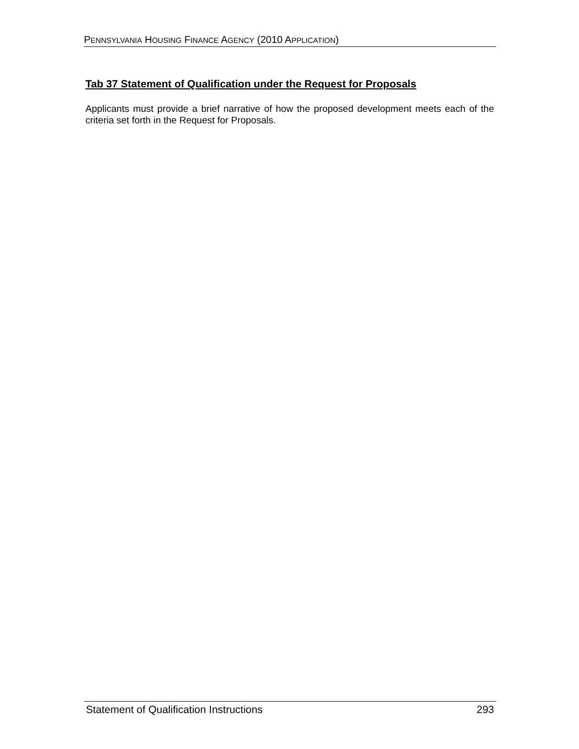PENNSYLVANIA HOUSING FINANCE AGENCY (2010 APPLICATION)
Tab 37 Statement of Qualification under the Request for Proposals
Applicants must provide a brief narrative of how the proposed development meets each of the criteria set forth in the Request for Proposals.
Statement of Qualification Instructions 293